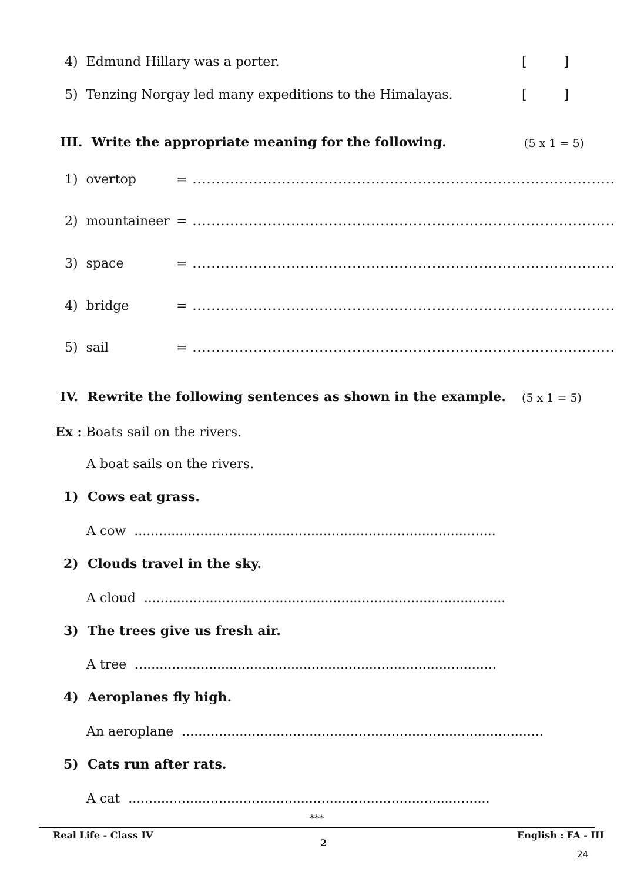4) Edmund Hillary was a porter.
[ ]
5) Tenzing Norgay led many expeditions to the Himalayas.
[ ]
III. Write the appropriate meaning for the following.
(5 x 1 = 5)
1) overtop
= ..........................................................................................
2) mountaineer
= ..........................................................................................
3) space
= ..........................................................................................
4) bridge
= ..........................................................................................
5) sail
= ..........................................................................................
IV. Rewrite the following sentences as shown in the example.
(5 x 1 = 5)
Ex : Boats sail on the rivers.
A boat sails on the rivers.
1) Cows eat grass.
A cow ........................................................................................
2) Clouds travel in the sky.
A cloud ........................................................................................
3) The trees give us fresh air.
A tree ........................................................................................
4) Aeroplanes fly high.
An aeroplane ........................................................................................
5) Cats run after rats.
A cat ........................................................................................
***
Real Life - Class IV
2
English : FA - III
24